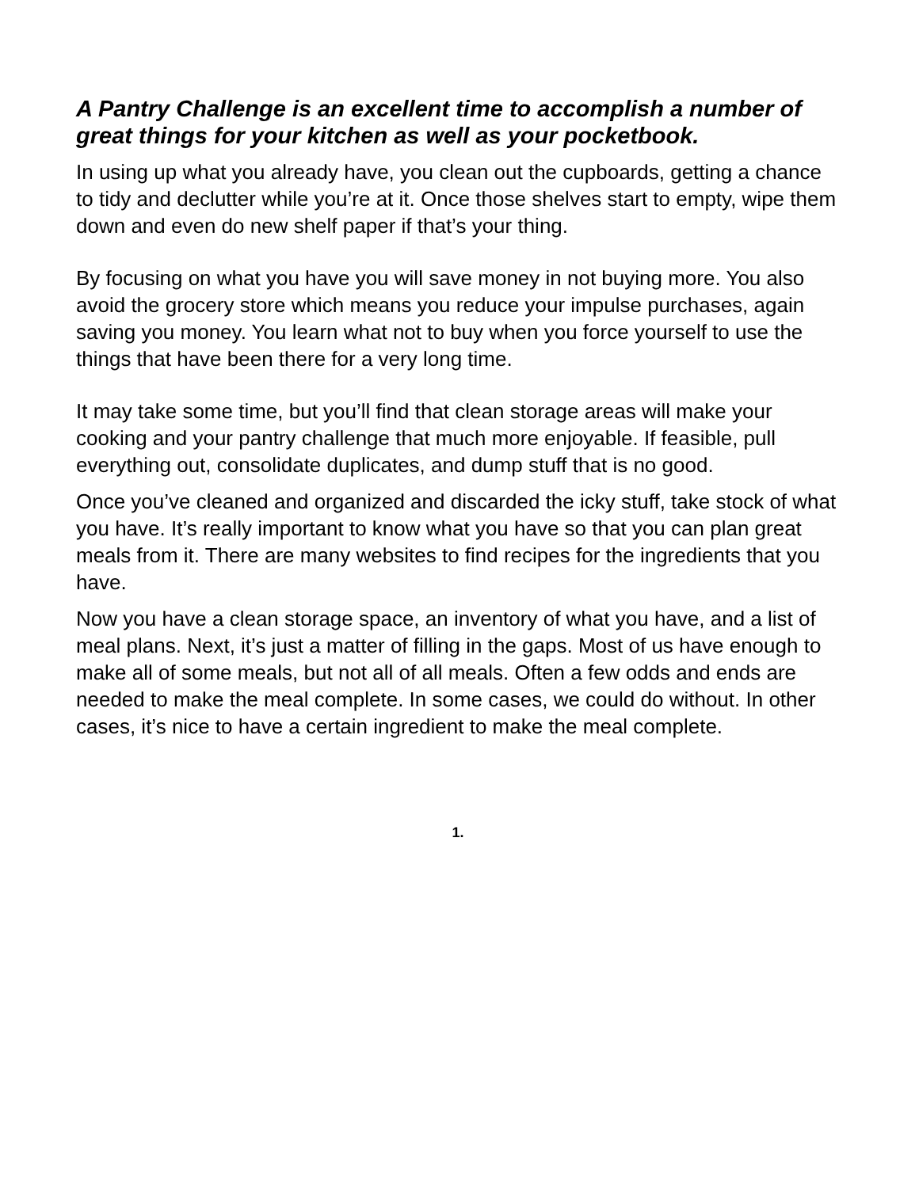A Pantry Challenge is an excellent time to accomplish a number of great things for your kitchen as well as your pocketbook.
In using up what you already have, you clean out the cupboards, getting a chance to tidy and declutter while you’re at it. Once those shelves start to empty, wipe them down and even do new shelf paper if that’s your thing.
By focusing on what you have you will save money in not buying more. You also avoid the grocery store which means you reduce your impulse purchases, again saving you money. You learn what not to buy when you force yourself to use the things that have been there for a very long time.
It may take some time, but you’ll find that clean storage areas will make your cooking and your pantry challenge that much more enjoyable. If feasible, pull everything out, consolidate duplicates, and dump stuff that is no good.
Once you’ve cleaned and organized and discarded the icky stuff, take stock of what you have. It’s really important to know what you have so that you can plan great meals from it. There are many websites to find recipes for the ingredients that you have.
Now you have a clean storage space, an inventory of what you have, and a list of meal plans. Next, it’s just a matter of filling in the gaps. Most of us have enough to make all of some meals, but not all of all meals. Often a few odds and ends are needed to make the meal complete. In some cases, we could do without. In other cases, it’s nice to have a certain ingredient to make the meal complete.
1.